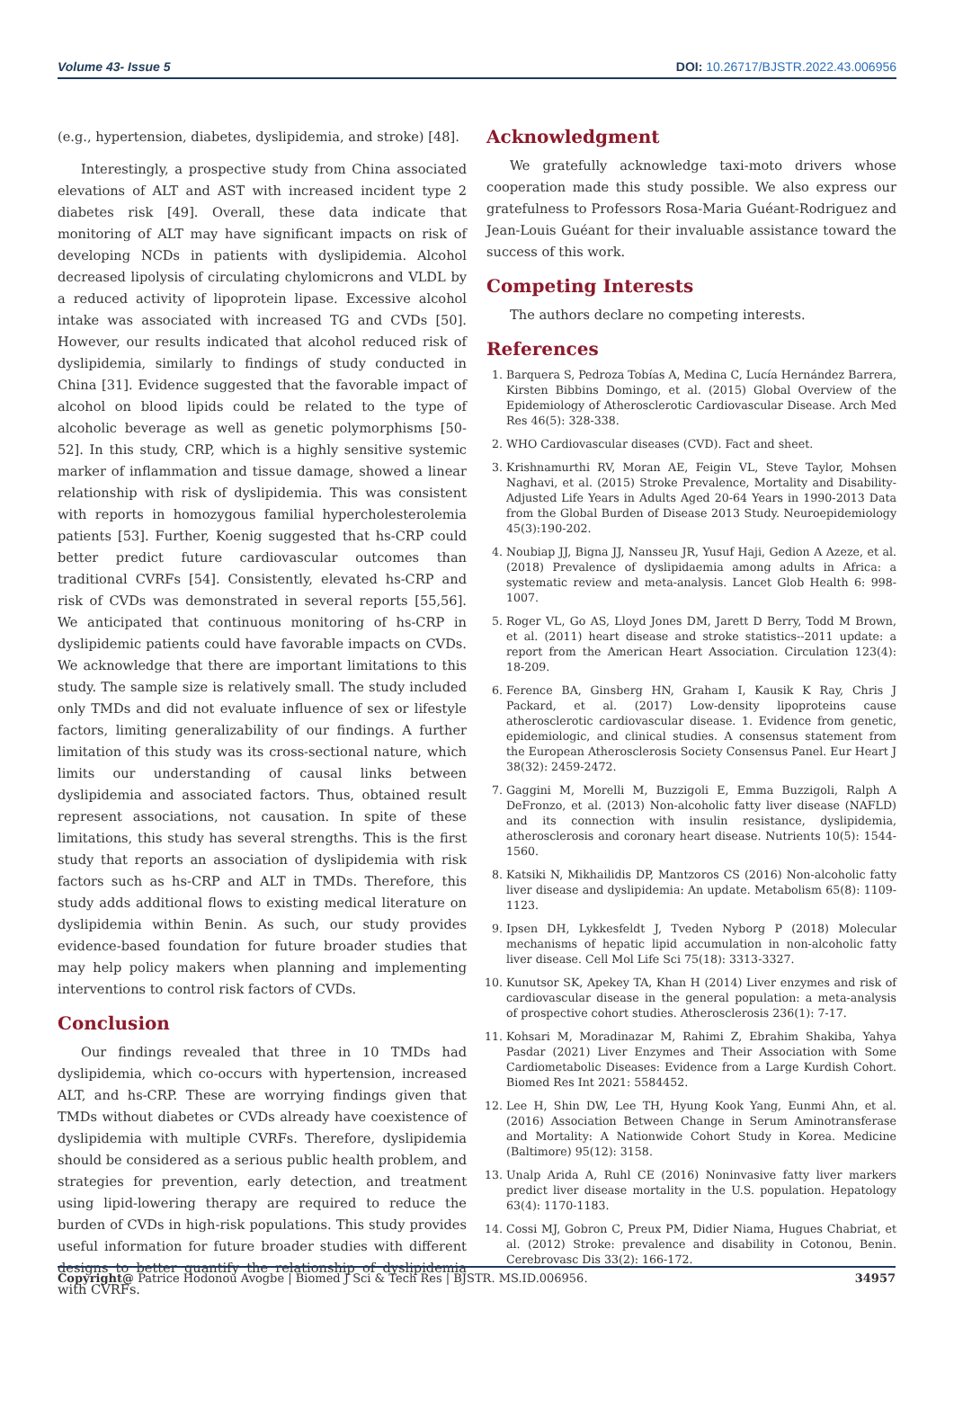Volume 43- Issue 5 DOI: 10.26717/BJSTR.2022.43.006956
(e.g., hypertension, diabetes, dyslipidemia, and stroke) [48].
Interestingly, a prospective study from China associated elevations of ALT and AST with increased incident type 2 diabetes risk [49]. Overall, these data indicate that monitoring of ALT may have significant impacts on risk of developing NCDs in patients with dyslipidemia. Alcohol decreased lipolysis of circulating chylomicrons and VLDL by a reduced activity of lipoprotein lipase. Excessive alcohol intake was associated with increased TG and CVDs [50]. However, our results indicated that alcohol reduced risk of dyslipidemia, similarly to findings of study conducted in China [31]. Evidence suggested that the favorable impact of alcohol on blood lipids could be related to the type of alcoholic beverage as well as genetic polymorphisms [50-52]. In this study, CRP, which is a highly sensitive systemic marker of inflammation and tissue damage, showed a linear relationship with risk of dyslipidemia. This was consistent with reports in homozygous familial hypercholesterolemia patients [53]. Further, Koenig suggested that hs-CRP could better predict future cardiovascular outcomes than traditional CVRFs [54]. Consistently, elevated hs-CRP and risk of CVDs was demonstrated in several reports [55,56]. We anticipated that continuous monitoring of hs-CRP in dyslipidemic patients could have favorable impacts on CVDs. We acknowledge that there are important limitations to this study. The sample size is relatively small. The study included only TMDs and did not evaluate influence of sex or lifestyle factors, limiting generalizability of our findings. A further limitation of this study was its cross-sectional nature, which limits our understanding of causal links between dyslipidemia and associated factors. Thus, obtained result represent associations, not causation. In spite of these limitations, this study has several strengths. This is the first study that reports an association of dyslipidemia with risk factors such as hs-CRP and ALT in TMDs. Therefore, this study adds additional flows to existing medical literature on dyslipidemia within Benin. As such, our study provides evidence-based foundation for future broader studies that may help policy makers when planning and implementing interventions to control risk factors of CVDs.
Conclusion
Our findings revealed that three in 10 TMDs had dyslipidemia, which co-occurs with hypertension, increased ALT, and hs-CRP. These are worrying findings given that TMDs without diabetes or CVDs already have coexistence of dyslipidemia with multiple CVRFs. Therefore, dyslipidemia should be considered as a serious public health problem, and strategies for prevention, early detection, and treatment using lipid-lowering therapy are required to reduce the burden of CVDs in high-risk populations. This study provides useful information for future broader studies with different designs to better quantify the relationship of dyslipidemia with CVRFs.
Acknowledgment
We gratefully acknowledge taxi-moto drivers whose cooperation made this study possible. We also express our gratefulness to Professors Rosa-Maria Guéant-Rodriguez and Jean-Louis Guéant for their invaluable assistance toward the success of this work.
Competing Interests
The authors declare no competing interests.
References
1. Barquera S, Pedroza Tobías A, Medina C, Lucía Hernández Barrera, Kirsten Bibbins Domingo, et al. (2015) Global Overview of the Epidemiology of Atherosclerotic Cardiovascular Disease. Arch Med Res 46(5): 328-338.
2. WHO Cardiovascular diseases (CVD). Fact and sheet.
3. Krishnamurthi RV, Moran AE, Feigin VL, Steve Taylor, Mohsen Naghavi, et al. (2015) Stroke Prevalence, Mortality and Disability-Adjusted Life Years in Adults Aged 20-64 Years in 1990-2013 Data from the Global Burden of Disease 2013 Study. Neuroepidemiology 45(3):190-202.
4. Noubiap JJ, Bigna JJ, Nansseu JR, Yusuf Haji, Gedion A Azeze, et al. (2018) Prevalence of dyslipidaemia among adults in Africa: a systematic review and meta-analysis. Lancet Glob Health 6: 998-1007.
5. Roger VL, Go AS, Lloyd Jones DM, Jarett D Berry, Todd M Brown, et al. (2011) heart disease and stroke statistics--2011 update: a report from the American Heart Association. Circulation 123(4): 18-209.
6. Ference BA, Ginsberg HN, Graham I, Kausik K Ray, Chris J Packard, et al. (2017) Low-density lipoproteins cause atherosclerotic cardiovascular disease. 1. Evidence from genetic, epidemiologic, and clinical studies. A consensus statement from the European Atherosclerosis Society Consensus Panel. Eur Heart J 38(32): 2459-2472.
7. Gaggini M, Morelli M, Buzzigoli E, Emma Buzzigoli, Ralph A DeFronzo, et al. (2013) Non-alcoholic fatty liver disease (NAFLD) and its connection with insulin resistance, dyslipidemia, atherosclerosis and coronary heart disease. Nutrients 10(5): 1544-1560.
8. Katsiki N, Mikhailidis DP, Mantzoros CS (2016) Non-alcoholic fatty liver disease and dyslipidemia: An update. Metabolism 65(8): 1109-1123.
9. Ipsen DH, Lykkesfeldt J, Tveden Nyborg P (2018) Molecular mechanisms of hepatic lipid accumulation in non-alcoholic fatty liver disease. Cell Mol Life Sci 75(18): 3313-3327.
10. Kunutsor SK, Apekey TA, Khan H (2014) Liver enzymes and risk of cardiovascular disease in the general population: a meta-analysis of prospective cohort studies. Atherosclerosis 236(1): 7-17.
11. Kohsari M, Moradinazar M, Rahimi Z, Ebrahim Shakiba, Yahya Pasdar (2021) Liver Enzymes and Their Association with Some Cardiometabolic Diseases: Evidence from a Large Kurdish Cohort. Biomed Res Int 2021: 5584452.
12. Lee H, Shin DW, Lee TH, Hyung Kook Yang, Eunmi Ahn, et al. (2016) Association Between Change in Serum Aminotransferase and Mortality: A Nationwide Cohort Study in Korea. Medicine (Baltimore) 95(12): 3158.
13. Unalp Arida A, Ruhl CE (2016) Noninvasive fatty liver markers predict liver disease mortality in the U.S. population. Hepatology 63(4): 1170-1183.
14. Cossi MJ, Gobron C, Preux PM, Didier Niama, Hugues Chabriat, et al. (2012) Stroke: prevalence and disability in Cotonou, Benin. Cerebrovasc Dis 33(2): 166-172.
Copyright@ Patrice Hodonou Avogbe | Biomed J Sci & Tech Res | BJSTR. MS.ID.006956. 34957